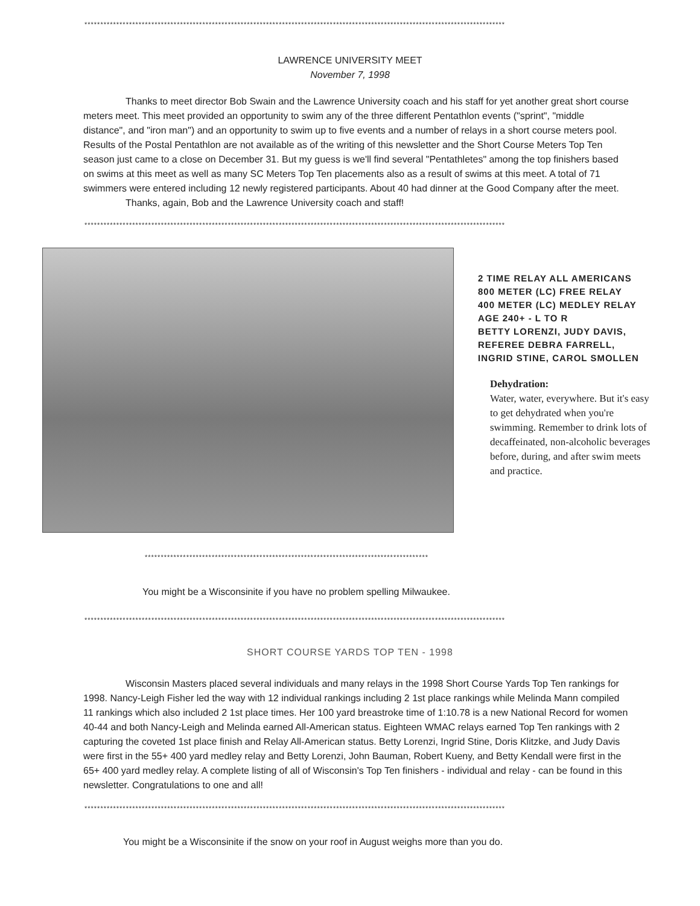************************************************************************************************************************************
LAWRENCE UNIVERSITY MEET
November 7, 1998
Thanks to meet director Bob Swain and the Lawrence University coach and his staff for yet another great short course meters meet. This meet provided an opportunity to swim any of the three different Pentathlon events ("sprint", "middle distance", and "iron man") and an opportunity to swim up to five events and a number of relays in a short course meters pool. Results of the Postal Pentathlon are not available as of the writing of this newsletter and the Short Course Meters Top Ten season just came to a close on December 31. But my guess is we'll find several "Pentathletes" among the top finishers based on swims at this meet as well as many SC Meters Top Ten placements also as a result of swims at this meet. A total of 71 swimmers were entered including 12 newly registered participants. About 40 had dinner at the Good Company after the meet.
Thanks, again, Bob and the Lawrence University coach and staff!
************************************************************************************************************************************
2 TIME RELAY ALL AMERICANS
800 METER (LC) FREE RELAY
400 METER (LC) MEDLEY RELAY
AGE 240+ - L TO R
BETTY LORENZI, JUDY DAVIS,
REFEREE DEBRA FARRELL,
INGRID STINE, CAROL SMOLLEN
Dehydration:
Water, water, everywhere. But it's easy to get dehydrated when you're swimming. Remember to drink lots of decaffeinated, non-alcoholic beverages before, during, and after swim meets and practice.
*****************************************************************************************
You might be a Wisconsinite if you have no problem spelling Milwaukee.
************************************************************************************************************************************
SHORT COURSE YARDS TOP TEN - 1998
Wisconsin Masters placed several individuals and many relays in the 1998 Short Course Yards Top Ten rankings for 1998. Nancy-Leigh Fisher led the way with 12 individual rankings including 2 1st place rankings while Melinda Mann compiled 11 rankings which also included 2 1st place times. Her 100 yard breastroke time of 1:10.78 is a new National Record for women 40-44 and both Nancy-Leigh and Melinda earned All-American status. Eighteen WMAC relays earned Top Ten rankings with 2 capturing the coveted 1st place finish and Relay All-American status. Betty Lorenzi, Ingrid Stine, Doris Klitzke, and Judy Davis were first in the 55+ 400 yard medley relay and Betty Lorenzi, John Bauman, Robert Kueny, and Betty Kendall were first in the 65+ 400 yard medley relay. A complete listing of all of Wisconsin's Top Ten finishers - individual and relay - can be found in this newsletter. Congratulations to one and all!
************************************************************************************************************************************
You might be a Wisconsinite if the snow on your roof in August weighs more than you do.